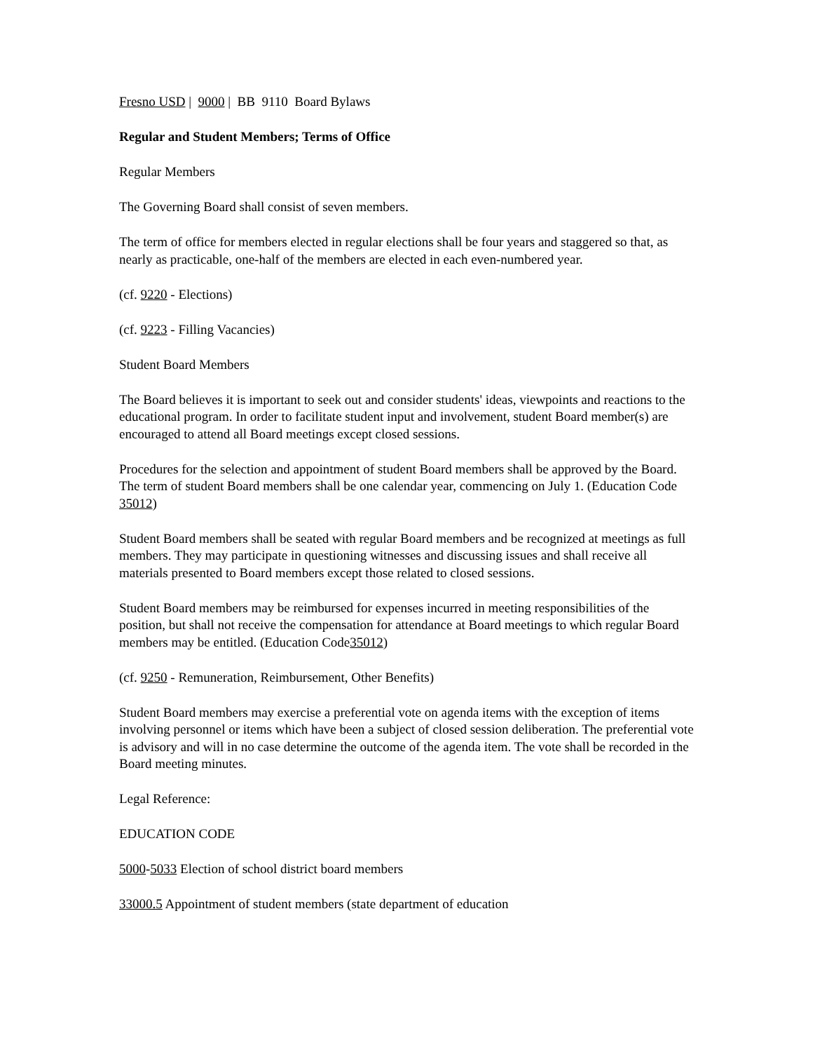Fresno USD | 9000 | BB 9110 Board Bylaws
Regular and Student Members; Terms of Office
Regular Members
The Governing Board shall consist of seven members.
The term of office for members elected in regular elections shall be four years and staggered so that, as nearly as practicable, one-half of the members are elected in each even-numbered year.
(cf. 9220 - Elections)
(cf. 9223 - Filling Vacancies)
Student Board Members
The Board believes it is important to seek out and consider students' ideas, viewpoints and reactions to the educational program. In order to facilitate student input and involvement, student Board member(s) are encouraged to attend all Board meetings except closed sessions.
Procedures for the selection and appointment of student Board members shall be approved by the Board. The term of student Board members shall be one calendar year, commencing on July 1. (Education Code 35012)
Student Board members shall be seated with regular Board members and be recognized at meetings as full members. They may participate in questioning witnesses and discussing issues and shall receive all materials presented to Board members except those related to closed sessions.
Student Board members may be reimbursed for expenses incurred in meeting responsibilities of the position, but shall not receive the compensation for attendance at Board meetings to which regular Board members may be entitled. (Education Code35012)
(cf. 9250 - Remuneration, Reimbursement, Other Benefits)
Student Board members may exercise a preferential vote on agenda items with the exception of items involving personnel or items which have been a subject of closed session deliberation. The preferential vote is advisory and will in no case determine the outcome of the agenda item. The vote shall be recorded in the Board meeting minutes.
Legal Reference:
EDUCATION CODE
5000-5033 Election of school district board members
33000.5 Appointment of student members (state department of education